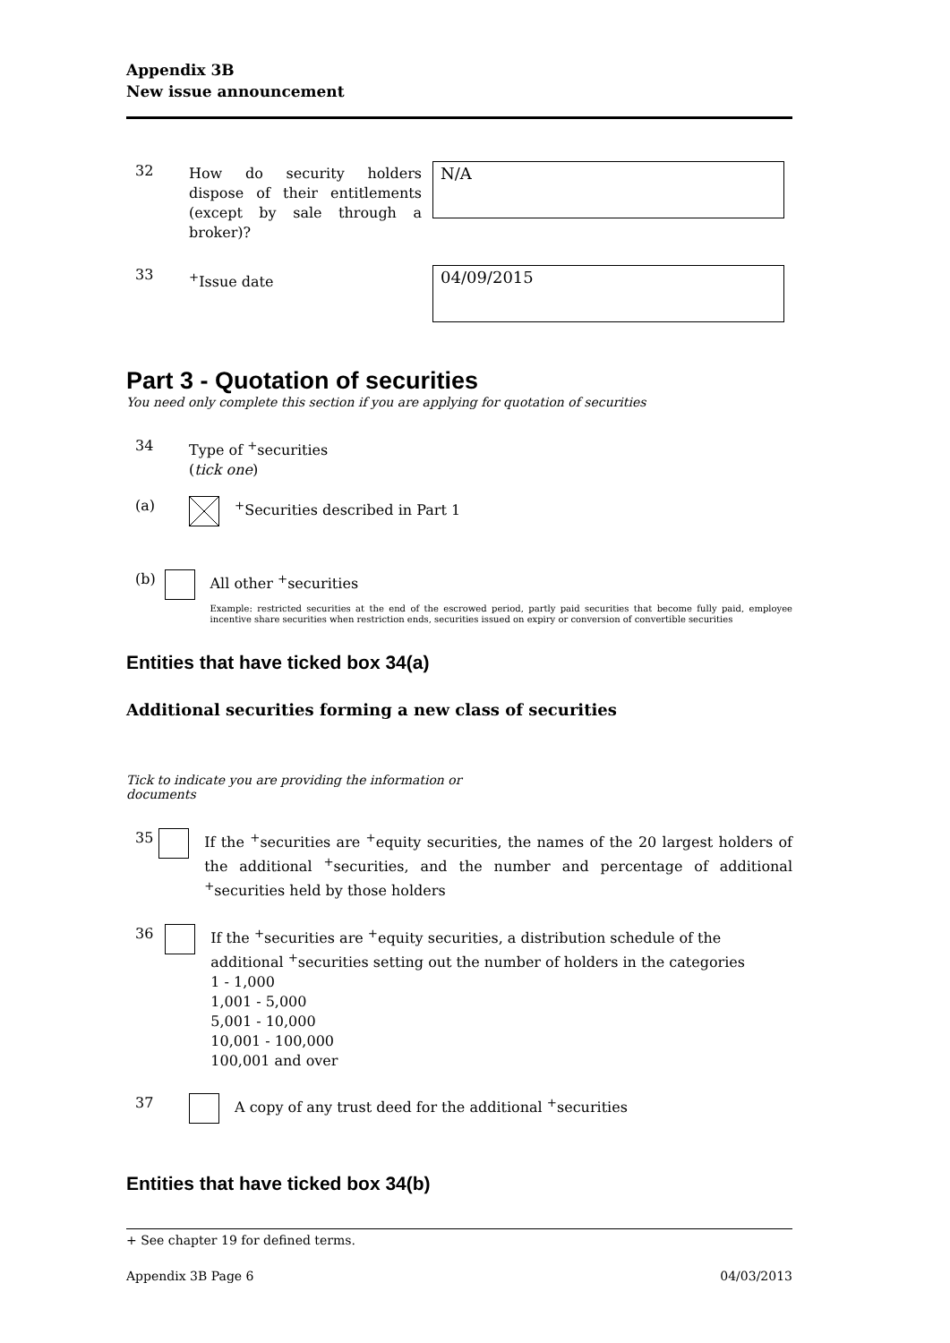Appendix 3B
New issue announcement
32
How do security holders dispose of their entitlements (except by sale through a broker)?
N/A
33
<sup>+</sup>Issue date
04/09/2015
Part 3 - Quotation of securities
You need only complete this section if you are applying for quotation of securities
34 Type of <sup>+</sup>securities
(tick one)
(a) <sup>+</sup>Securities described in Part 1
(b) All other <sup>+</sup>securities
Example: restricted securities at the end of the escrowed period, partly paid securities that become fully paid, employee incentive share securities when restriction ends, securities issued on expiry or conversion of convertible securities
Entities that have ticked box 34(a)
Additional securities forming a new class of securities
Tick to indicate you are providing the information or documents
35 If the <sup>+</sup>securities are <sup>+</sup>equity securities, the names of the 20 largest holders of the additional <sup>+</sup>securities, and the number and percentage of additional <sup>+</sup>securities held by those holders
36 If the <sup>+</sup>securities are <sup>+</sup>equity securities, a distribution schedule of the additional <sup>+</sup>securities setting out the number of holders in the categories
1 - 1,000
1,001 - 5,000
5,001 - 10,000
10,001 - 100,000
100,001 and over
37 A copy of any trust deed for the additional <sup>+</sup>securities
Entities that have ticked box 34(b)
+ See chapter 19 for defined terms.
Appendix 3B Page 6 04/03/2013